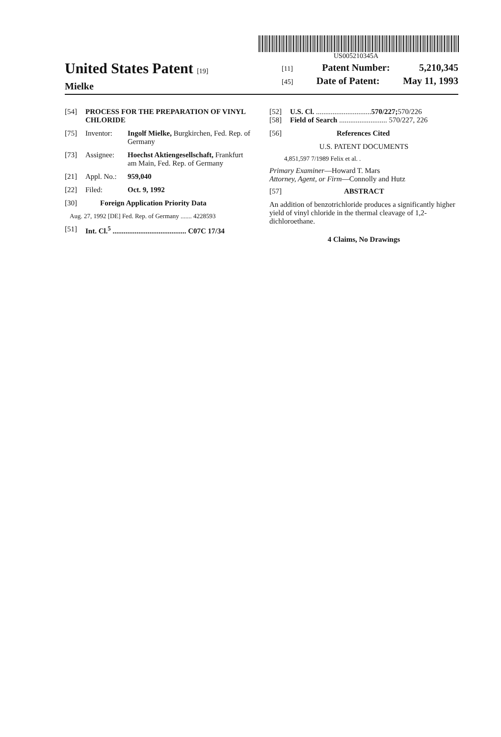US005210345A
United States Patent [19]
Mielke
[11] Patent Number: 5,210,345
[45] Date of Patent: May 11, 1993
[54] PROCESS FOR THE PREPARATION OF VINYL CHLORIDE
[75] Inventor: Ingolf Mielke, Burgkirchen, Fed. Rep. of Germany
[73] Assignee: Hoechst Aktiengesellschaft, Frankfurt am Main, Fed. Rep. of Germany
[21] Appl. No.: 959,040
[22] Filed: Oct. 9, 1992
[30] Foreign Application Priority Data
Aug. 27, 1992 [DE] Fed. Rep. of Germany ....... 4228593
[51] Int. Cl.<sup>5</sup> ........................................ C07C 17/34
[52] U.S. Cl. .............................. 570/227; 570/226
[58] Field of Search .......................... 570/227, 226
[56] References Cited
U.S. PATENT DOCUMENTS
4,851,597 7/1989 Felix et al. .
Primary Examiner—Howard T. Mars
Attorney, Agent, or Firm—Connolly and Hutz
[57] ABSTRACT
An addition of benzotrichloride produces a significantly higher yield of vinyl chloride in the thermal cleavage of 1,2-dichloroethane.
4 Claims, No Drawings